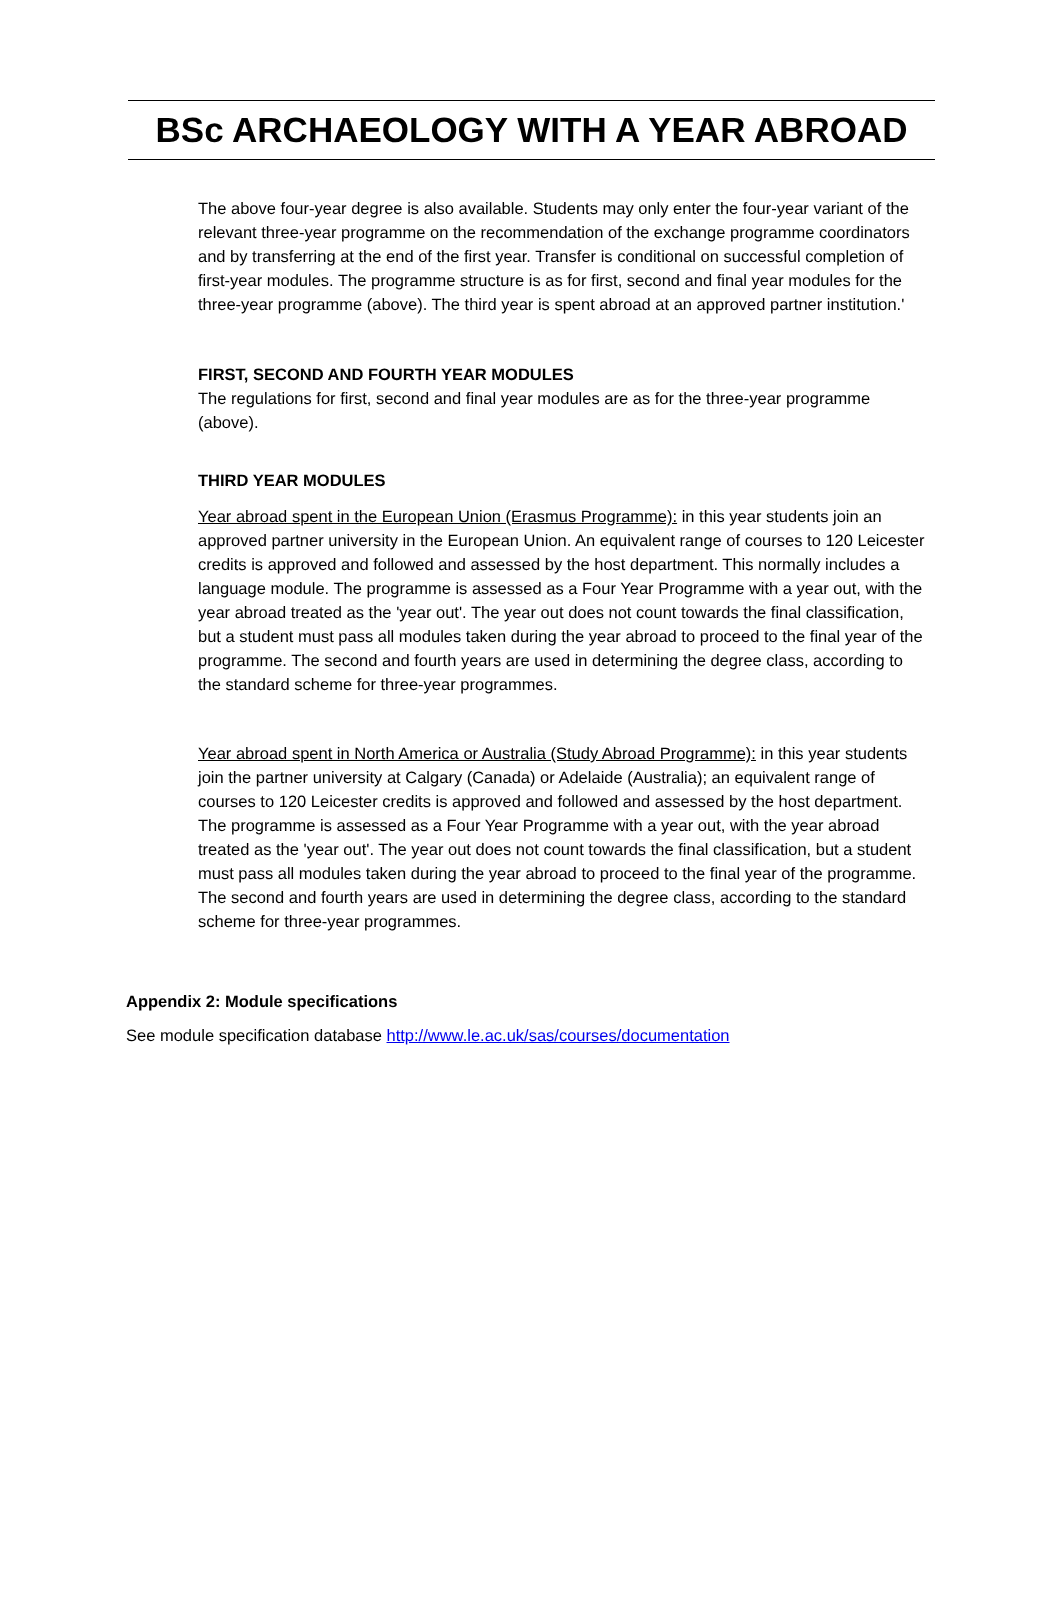BSc ARCHAEOLOGY WITH A YEAR ABROAD
The above four-year degree is also available. Students may only enter the four-year variant of the relevant three-year programme on the recommendation of the exchange programme coordinators and by transferring at the end of the first year. Transfer is conditional on successful completion of first-year modules. The programme structure is as for first, second and final year modules for the three-year programme (above). The third year is spent abroad at an approved partner institution.'
FIRST, SECOND AND FOURTH YEAR MODULES
The regulations for first, second and final year modules are as for the three-year programme (above).
THIRD YEAR MODULES
Year abroad spent in the European Union (Erasmus Programme): in this year students join an approved partner university in the European Union. An equivalent range of courses to 120 Leicester credits is approved and followed and assessed by the host department. This normally includes a language module. The programme is assessed as a Four Year Programme with a year out, with the year abroad treated as the 'year out'. The year out does not count towards the final classification, but a student must pass all modules taken during the year abroad to proceed to the final year of the programme. The second and fourth years are used in determining the degree class, according to the standard scheme for three-year programmes.
Year abroad spent in North America or Australia (Study Abroad Programme): in this year students join the partner university at Calgary (Canada) or Adelaide (Australia); an equivalent range of courses to 120 Leicester credits is approved and followed and assessed by the host department. The programme is assessed as a Four Year Programme with a year out, with the year abroad treated as the 'year out'. The year out does not count towards the final classification, but a student must pass all modules taken during the year abroad to proceed to the final year of the programme. The second and fourth years are used in determining the degree class, according to the standard scheme for three-year programmes.
Appendix 2: Module specifications
See module specification database http://www.le.ac.uk/sas/courses/documentation